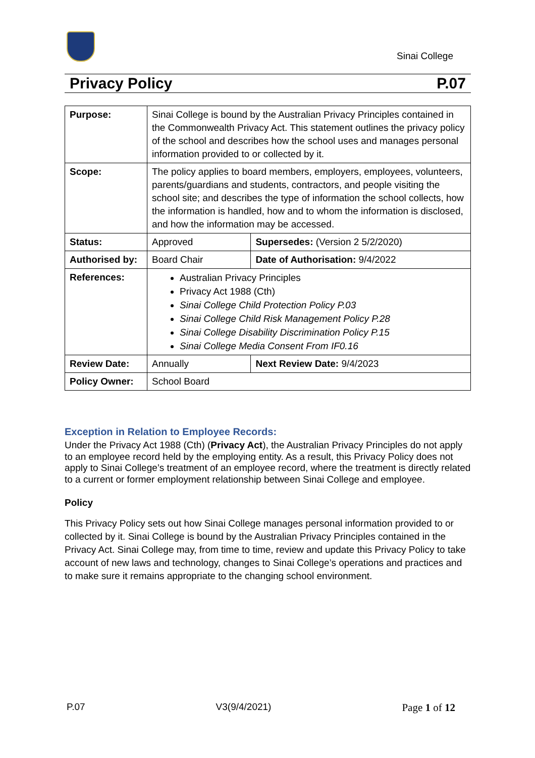Sinai College
Privacy Policy P.07
| Purpose: | Sinai College is bound by the Australian Privacy Principles contained in the Commonwealth Privacy Act. This statement outlines the privacy policy of the school and describes how the school uses and manages personal information provided to or collected by it. | |
| Scope: | The policy applies to board members, employers, employees, volunteers, parents/guardians and students, contractors, and people visiting the school site; and describes the type of information the school collects, how the information is handled, how and to whom the information is disclosed, and how the information may be accessed. | |
| Status: | Approved | Supersedes: (Version 2 5/2/2020) |
| Authorised by: | Board Chair | Date of Authorisation: 9/4/2022 |
| References: | Australian Privacy Principles Privacy Act 1988 (Cth) Sinai College Child Protection Policy P.03 Sinai College Child Risk Management Policy P.28 Sinai College Disability Discrimination Policy P.15 Sinai College Media Consent From IF0.16 | |
| Review Date: | Annually | Next Review Date: 9/4/2023 |
| Policy Owner: | School Board | |
Exception in Relation to Employee Records:
Under the Privacy Act 1988 (Cth) (Privacy Act), the Australian Privacy Principles do not apply to an employee record held by the employing entity. As a result, this Privacy Policy does not apply to Sinai College’s treatment of an employee record, where the treatment is directly related to a current or former employment relationship between Sinai College and employee.
Policy
This Privacy Policy sets out how Sinai College manages personal information provided to or collected by it. Sinai College is bound by the Australian Privacy Principles contained in the Privacy Act. Sinai College may, from time to time, review and update this Privacy Policy to take account of new laws and technology, changes to Sinai College’s operations and practices and to make sure it remains appropriate to the changing school environment.
P.07 V3(9/4/2021) Page 1 of 12